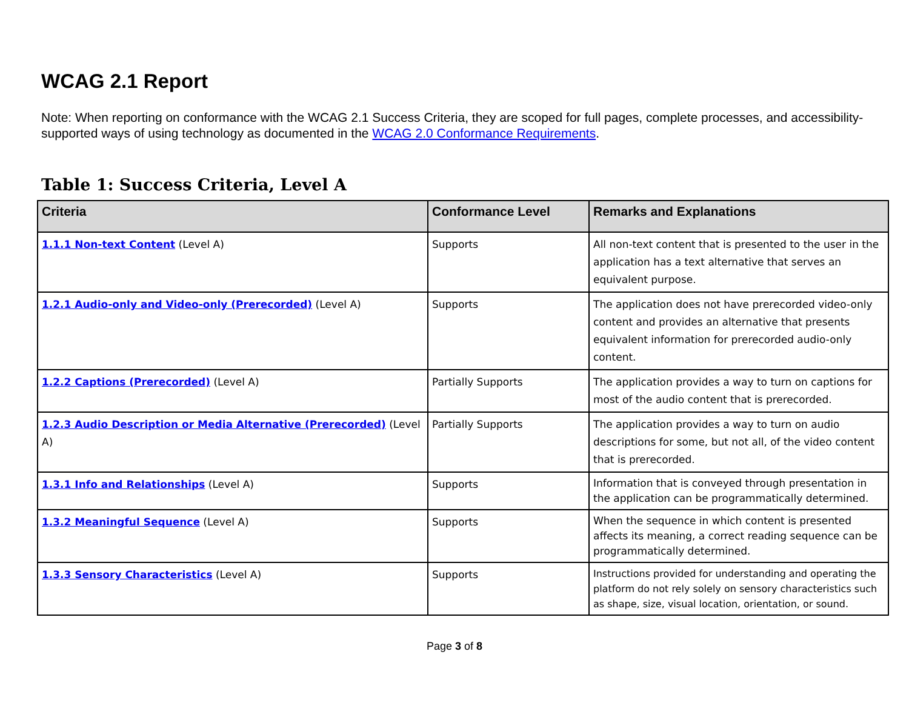WCAG 2.1 Report
Note: When reporting on conformance with the WCAG 2.1 Success Criteria, they are scoped for full pages, complete processes, and accessibility-supported ways of using technology as documented in the WCAG 2.0 Conformance Requirements.
Table 1: Success Criteria, Level A
| Criteria | Conformance Level | Remarks and Explanations |
| --- | --- | --- |
| 1.1.1 Non-text Content (Level A) | Supports | All non-text content that is presented to the user in the application has a text alternative that serves an equivalent purpose. |
| 1.2.1 Audio-only and Video-only (Prerecorded) (Level A) | Supports | The application does not have prerecorded video-only content and provides an alternative that presents equivalent information for prerecorded audio-only content. |
| 1.2.2 Captions (Prerecorded) (Level A) | Partially Supports | The application provides a way to turn on captions for most of the audio content that is prerecorded. |
| 1.2.3 Audio Description or Media Alternative (Prerecorded) (Level A) | Partially Supports | The application provides a way to turn on audio descriptions for some, but not all, of the video content that is prerecorded. |
| 1.3.1 Info and Relationships (Level A) | Supports | Information that is conveyed through presentation in the application can be programmatically determined. |
| 1.3.2 Meaningful Sequence (Level A) | Supports | When the sequence in which content is presented affects its meaning, a correct reading sequence can be programmatically determined. |
| 1.3.3 Sensory Characteristics (Level A) | Supports | Instructions provided for understanding and operating the platform do not rely solely on sensory characteristics such as shape, size, visual location, orientation, or sound. |
Page 3 of 8